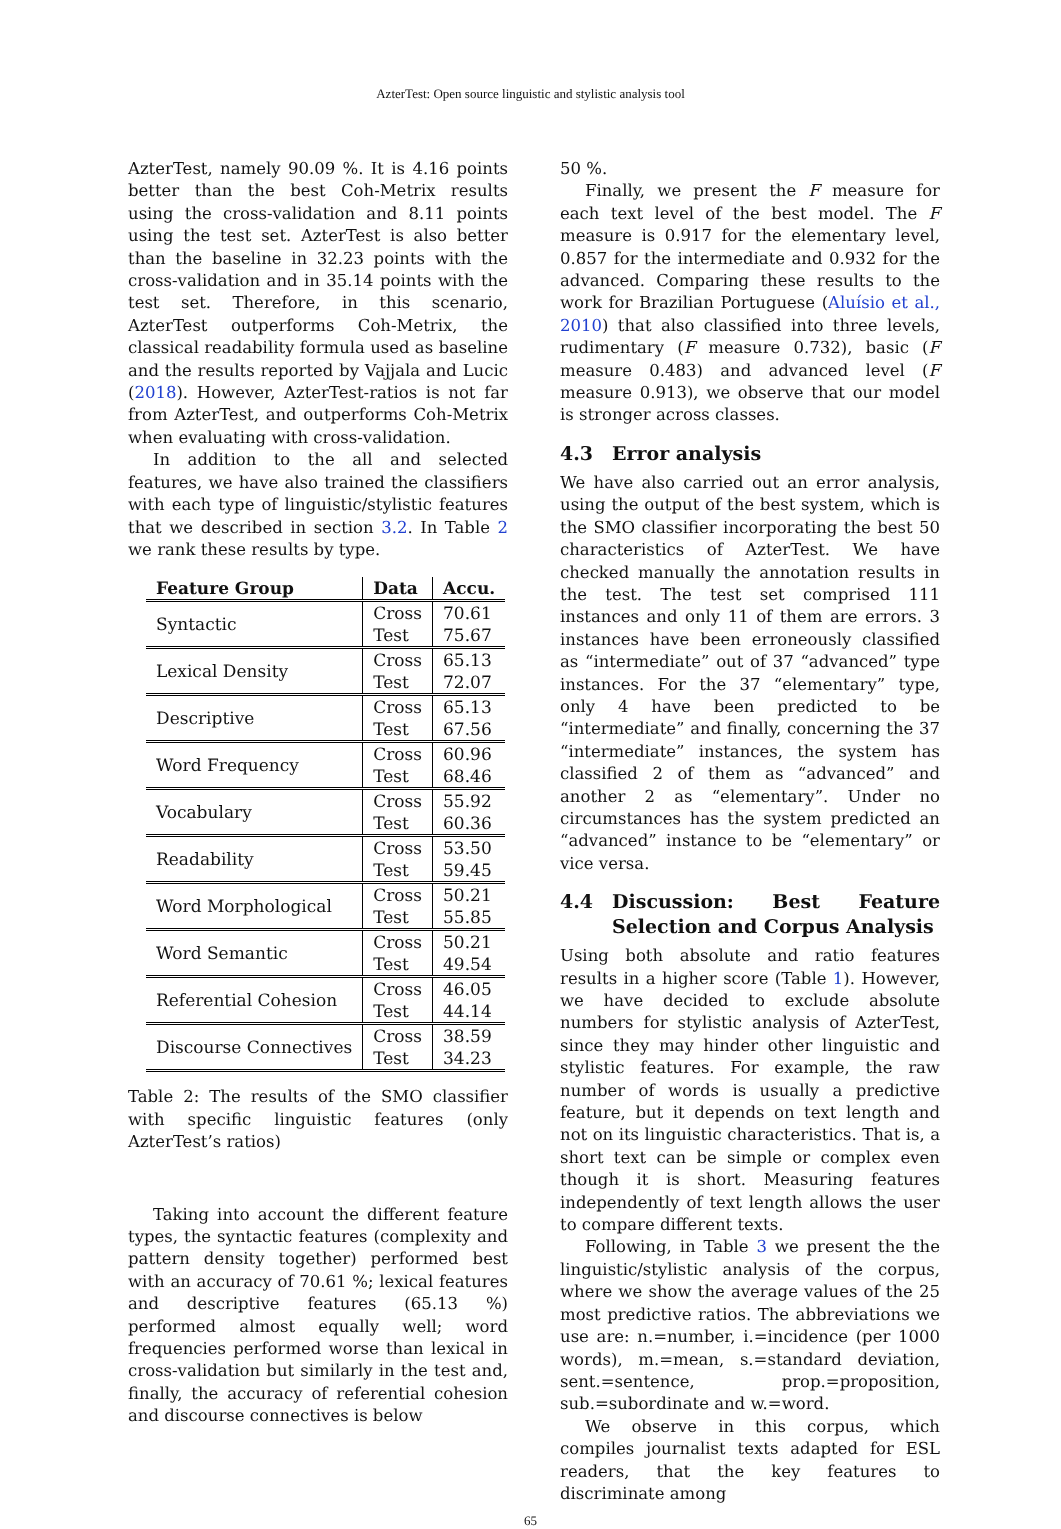AzterTest: Open source linguistic and stylistic analysis tool
AzterTest, namely 90.09 %. It is 4.16 points better than the best Coh-Metrix results using the cross-validation and 8.11 points using the test set. AzterTest is also better than the baseline in 32.23 points with the cross-validation and in 35.14 points with the test set. Therefore, in this scenario, AzterTest outperforms Coh-Metrix, the classical readability formula used as baseline and the results reported by Vajjala and Lucic (2018). However, AzterTest-ratios is not far from AzterTest, and outperforms Coh-Metrix when evaluating with cross-validation.
In addition to the all and selected features, we have also trained the classifiers with each type of linguistic/stylistic features that we described in section 3.2. In Table 2 we rank these results by type.
| Feature Group | Data | Accu. |
| --- | --- | --- |
| Syntactic | Cross Test | 70.61 75.67 |
| Lexical Density | Cross Test | 65.13 72.07 |
| Descriptive | Cross Test | 65.13 67.56 |
| Word Frequency | Cross Test | 60.96 68.46 |
| Vocabulary | Cross Test | 55.92 60.36 |
| Readability | Cross Test | 53.50 59.45 |
| Word Morphological | Cross Test | 50.21 55.85 |
| Word Semantic | Cross Test | 50.21 49.54 |
| Referential Cohesion | Cross Test | 46.05 44.14 |
| Discourse Connectives | Cross Test | 38.59 34.23 |
Table 2: The results of the SMO classifier with specific linguistic features (only AzterTest’s ratios)
Taking into account the different feature types, the syntactic features (complexity and pattern density together) performed best with an accuracy of 70.61 %; lexical features and descriptive features (65.13 %) performed almost equally well; word frequencies performed worse than lexical in cross-validation but similarly in the test and, finally, the accuracy of referential cohesion and discourse connectives is below
50 %.
Finally, we present the F measure for each text level of the best model. The F measure is 0.917 for the elementary level, 0.857 for the intermediate and 0.932 for the advanced. Comparing these results to the work for Brazilian Portuguese (Aluísio et al., 2010) that also classified into three levels, rudimentary (F measure 0.732), basic (F measure 0.483) and advanced level (F measure 0.913), we observe that our model is stronger across classes.
4.3 Error analysis
We have also carried out an error analysis, using the output of the best system, which is the SMO classifier incorporating the best 50 characteristics of AzterTest. We have checked manually the annotation results in the test. The test set comprised 111 instances and only 11 of them are errors. 3 instances have been erroneously classified as “intermediate” out of 37 “advanced” type instances. For the 37 “elementary” type, only 4 have been predicted to be “intermediate” and finally, concerning the 37 “intermediate” instances, the system has classified 2 of them as “advanced” and another 2 as “elementary”. Under no circumstances has the system predicted an “advanced” instance to be “elementary” or vice versa.
4.4 Discussion: Best Feature Selection and Corpus Analysis
Using both absolute and ratio features results in a higher score (Table 1). However, we have decided to exclude absolute numbers for stylistic analysis of AzterTest, since they may hinder other linguistic and stylistic features. For example, the raw number of words is usually a predictive feature, but it depends on text length and not on its linguistic characteristics. That is, a short text can be simple or complex even though it is short. Measuring features independently of text length allows the user to compare different texts.
Following, in Table 3 we present the the linguistic/stylistic analysis of the corpus, where we show the average values of the 25 most predictive ratios. The abbreviations we use are: n.=number, i.=incidence (per 1000 words), m.=mean, s.=standard deviation, sent.=sentence, prop.=proposition, sub.=subordinate and w.=word.
We observe in this corpus, which compiles journalist texts adapted for ESL readers, that the key features to discriminate among
65